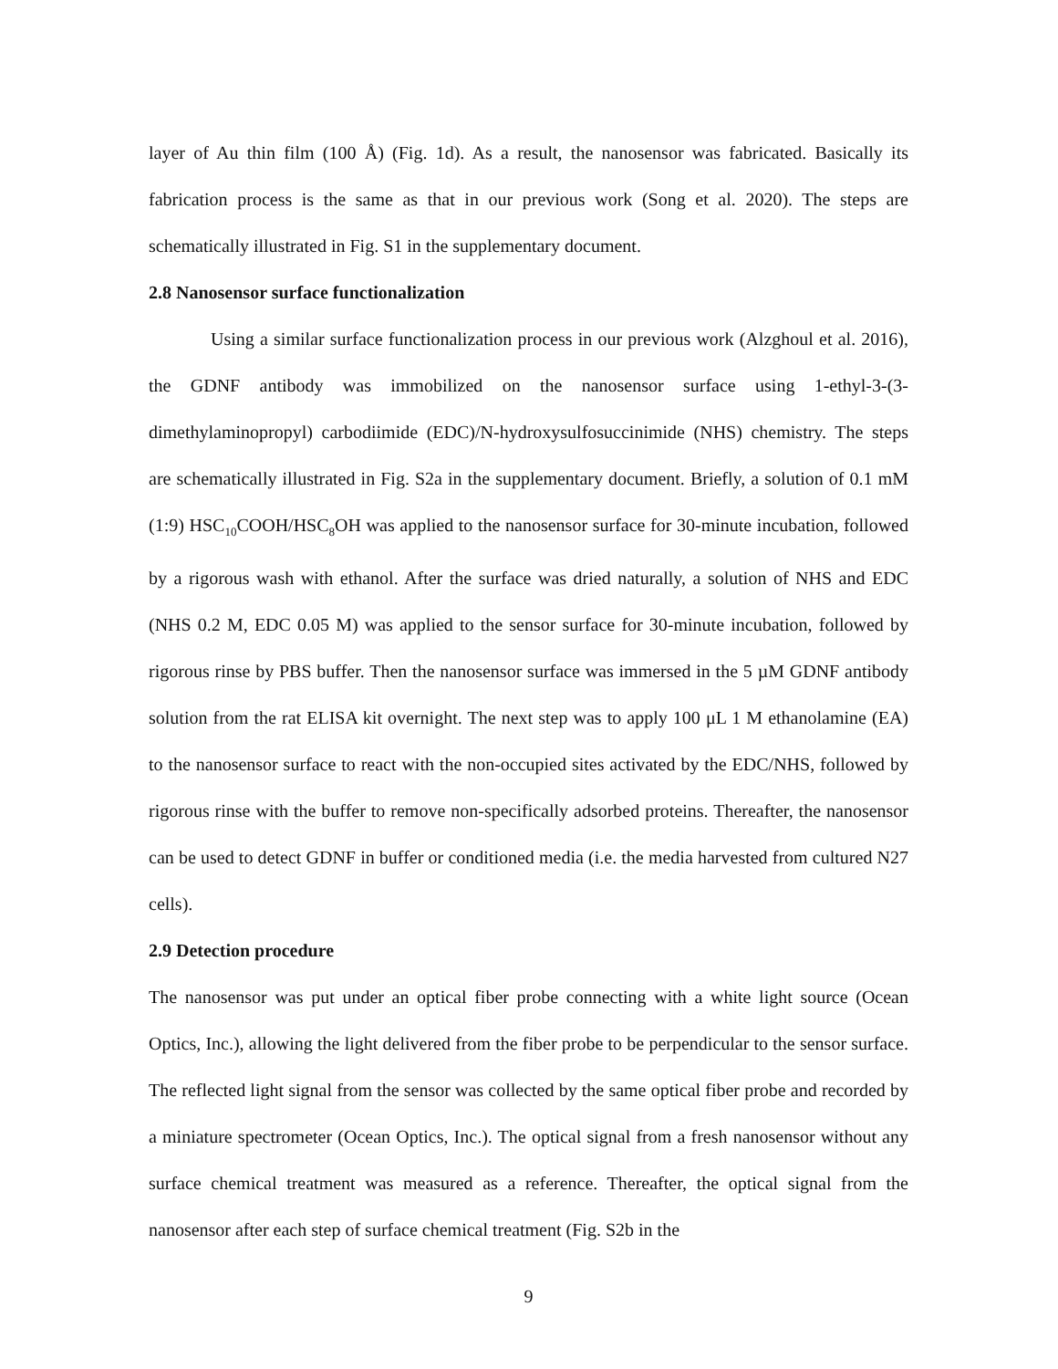layer of Au thin film (100 Å) (Fig. 1d). As a result, the nanosensor was fabricated. Basically its fabrication process is the same as that in our previous work (Song et al. 2020). The steps are schematically illustrated in Fig. S1 in the supplementary document.
2.8 Nanosensor surface functionalization
Using a similar surface functionalization process in our previous work (Alzghoul et al. 2016), the GDNF antibody was immobilized on the nanosensor surface using 1-ethyl-3-(3-dimethylaminopropyl) carbodiimide (EDC)/N-hydroxysulfosuccinimide (NHS) chemistry. The steps are schematically illustrated in Fig. S2a in the supplementary document. Briefly, a solution of 0.1 mM (1:9) HSC<sub>10</sub>COOH/HSC<sub>8</sub>OH was applied to the nanosensor surface for 30-minute incubation, followed by a rigorous wash with ethanol. After the surface was dried naturally, a solution of NHS and EDC (NHS 0.2 M, EDC 0.05 M) was applied to the sensor surface for 30-minute incubation, followed by rigorous rinse by PBS buffer. Then the nanosensor surface was immersed in the 5 µM GDNF antibody solution from the rat ELISA kit overnight. The next step was to apply 100 μL 1 M ethanolamine (EA) to the nanosensor surface to react with the non-occupied sites activated by the EDC/NHS, followed by rigorous rinse with the buffer to remove non-specifically adsorbed proteins. Thereafter, the nanosensor can be used to detect GDNF in buffer or conditioned media (i.e. the media harvested from cultured N27 cells).
2.9 Detection procedure
The nanosensor was put under an optical fiber probe connecting with a white light source (Ocean Optics, Inc.), allowing the light delivered from the fiber probe to be perpendicular to the sensor surface. The reflected light signal from the sensor was collected by the same optical fiber probe and recorded by a miniature spectrometer (Ocean Optics, Inc.). The optical signal from a fresh nanosensor without any surface chemical treatment was measured as a reference. Thereafter, the optical signal from the nanosensor after each step of surface chemical treatment (Fig. S2b in the
9